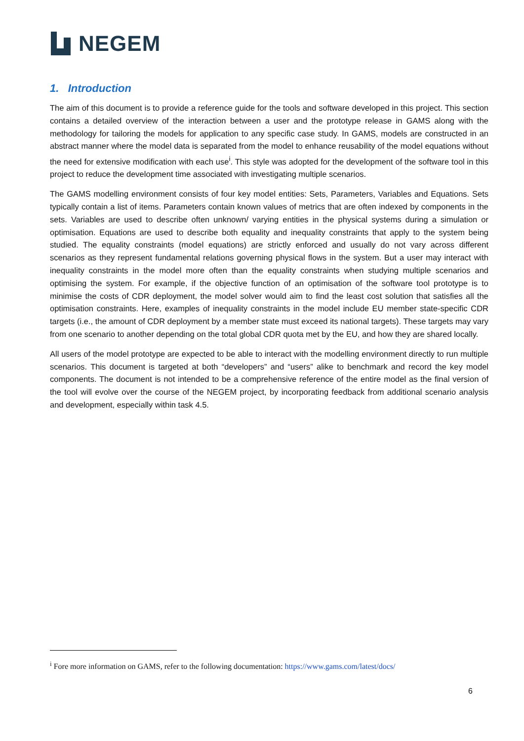NEGEM
1. Introduction
The aim of this document is to provide a reference guide for the tools and software developed in this project. This section contains a detailed overview of the interaction between a user and the prototype release in GAMS along with the methodology for tailoring the models for application to any specific case study. In GAMS, models are constructed in an abstract manner where the model data is separated from the model to enhance reusability of the model equations without the need for extensive modification with each use<sup>i</sup>. This style was adopted for the development of the software tool in this project to reduce the development time associated with investigating multiple scenarios.
The GAMS modelling environment consists of four key model entities: Sets, Parameters, Variables and Equations. Sets typically contain a list of items. Parameters contain known values of metrics that are often indexed by components in the sets. Variables are used to describe often unknown/ varying entities in the physical systems during a simulation or optimisation. Equations are used to describe both equality and inequality constraints that apply to the system being studied. The equality constraints (model equations) are strictly enforced and usually do not vary across different scenarios as they represent fundamental relations governing physical flows in the system. But a user may interact with inequality constraints in the model more often than the equality constraints when studying multiple scenarios and optimising the system. For example, if the objective function of an optimisation of the software tool prototype is to minimise the costs of CDR deployment, the model solver would aim to find the least cost solution that satisfies all the optimisation constraints. Here, examples of inequality constraints in the model include EU member state-specific CDR targets (i.e., the amount of CDR deployment by a member state must exceed its national targets). These targets may vary from one scenario to another depending on the total global CDR quota met by the EU, and how they are shared locally.
All users of the model prototype are expected to be able to interact with the modelling environment directly to run multiple scenarios. This document is targeted at both “developers” and “users” alike to benchmark and record the key model components. The document is not intended to be a comprehensive reference of the entire model as the final version of the tool will evolve over the course of the NEGEM project, by incorporating feedback from additional scenario analysis and development, especially within task 4.5.
<sup>i</sup> Fore more information on GAMS, refer to the following documentation: https://www.gams.com/latest/docs/
6